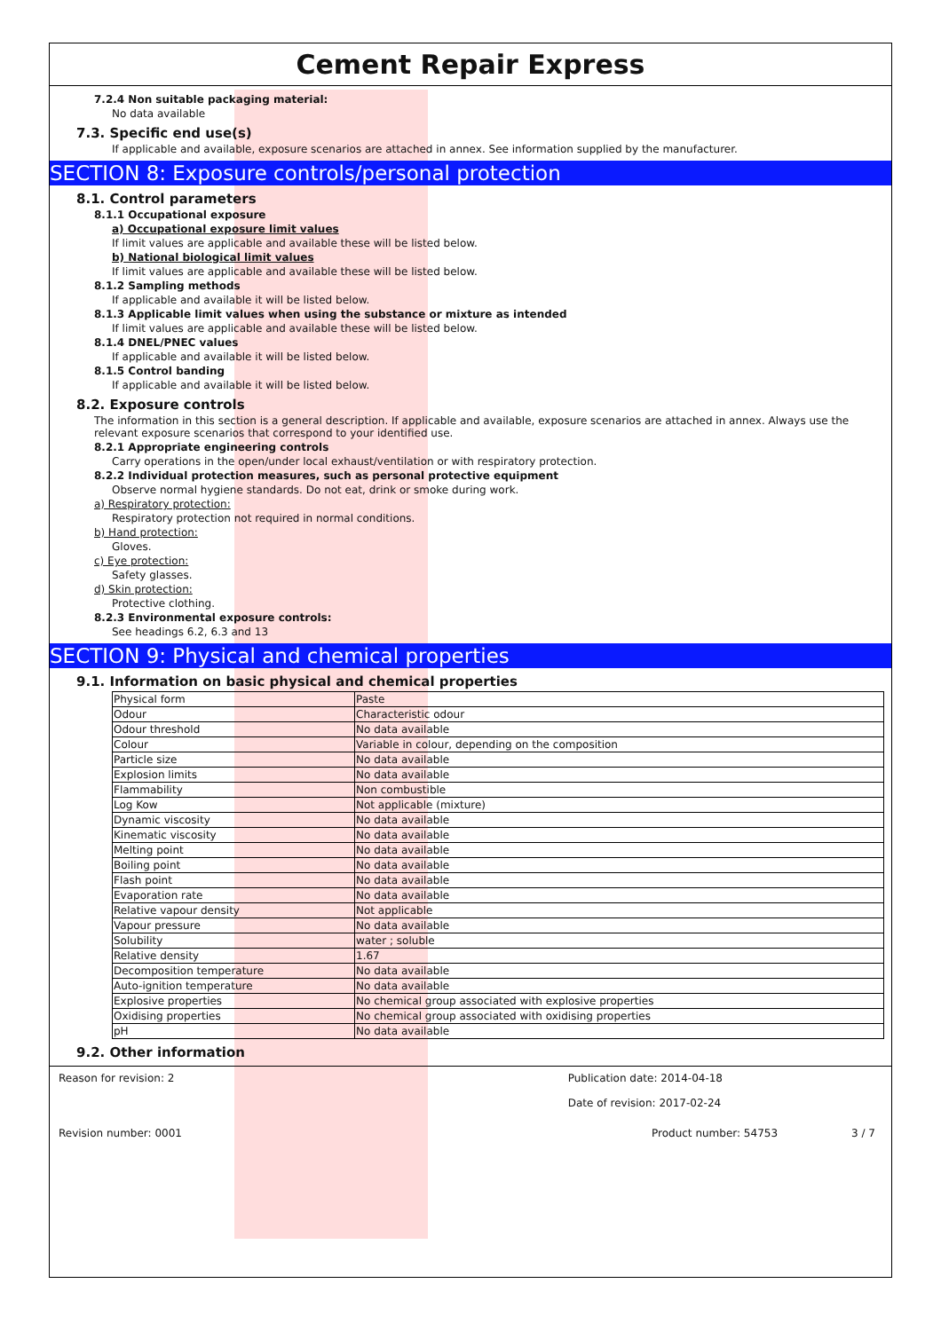Cement Repair Express
7.2.4 Non suitable packaging material:
No data available
7.3. Specific end use(s)
If applicable and available, exposure scenarios are attached in annex. See information supplied by the manufacturer.
SECTION 8: Exposure controls/personal protection
8.1. Control parameters
8.1.1 Occupational exposure
a) Occupational exposure limit values
If limit values are applicable and available these will be listed below.
b) National biological limit values
If limit values are applicable and available these will be listed below.
8.1.2 Sampling methods
If applicable and available it will be listed below.
8.1.3 Applicable limit values when using the substance or mixture as intended
If limit values are applicable and available these will be listed below.
8.1.4 DNEL/PNEC values
If applicable and available it will be listed below.
8.1.5 Control banding
If applicable and available it will be listed below.
8.2. Exposure controls
The information in this section is a general description. If applicable and available, exposure scenarios are attached in annex. Always use the relevant exposure scenarios that correspond to your identified use.
8.2.1 Appropriate engineering controls
Carry operations in the open/under local exhaust/ventilation or with respiratory protection.
8.2.2 Individual protection measures, such as personal protective equipment
Observe normal hygiene standards. Do not eat, drink or smoke during work.
a) Respiratory protection:
Respiratory protection not required in normal conditions.
b) Hand protection:
Gloves.
c) Eye protection:
Safety glasses.
d) Skin protection:
Protective clothing.
8.2.3 Environmental exposure controls:
See headings 6.2, 6.3 and 13
SECTION 9: Physical and chemical properties
9.1. Information on basic physical and chemical properties
| Physical form | Paste |
| Odour | Characteristic odour |
| Odour threshold | No data available |
| Colour | Variable in colour, depending on the composition |
| Particle size | No data available |
| Explosion limits | No data available |
| Flammability | Non combustible |
| Log Kow | Not applicable (mixture) |
| Dynamic viscosity | No data available |
| Kinematic viscosity | No data available |
| Melting point | No data available |
| Boiling point | No data available |
| Flash point | No data available |
| Evaporation rate | No data available |
| Relative vapour density | Not applicable |
| Vapour pressure | No data available |
| Solubility | water ; soluble |
| Relative density | 1.67 |
| Decomposition temperature | No data available |
| Auto-ignition temperature | No data available |
| Explosive properties | No chemical group associated with explosive properties |
| Oxidising properties | No chemical group associated with oxidising properties |
| pH | No data available |
9.2. Other information
Reason for revision: 2 Publication date: 2014-04-18
Date of revision: 2017-02-24
Revision number: 0001 Product number: 54753 3 / 7